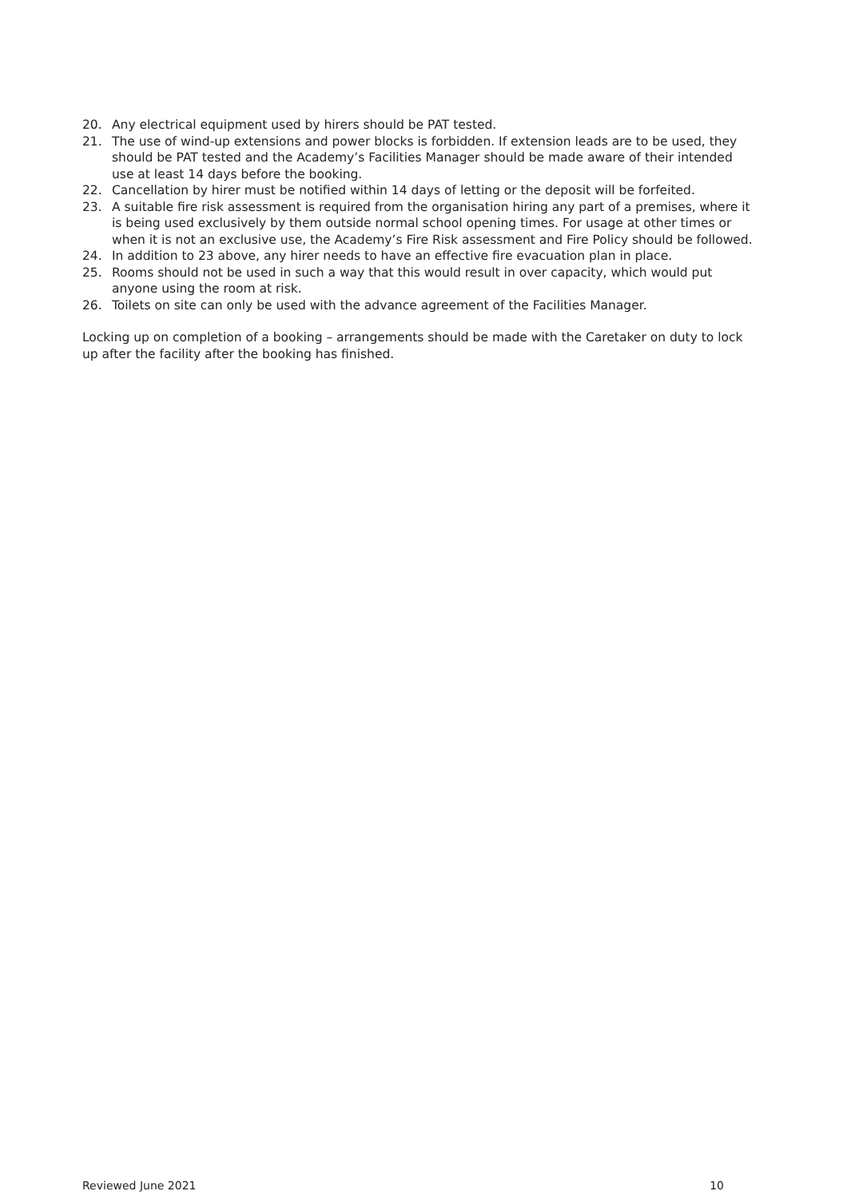20. Any electrical equipment used by hirers should be PAT tested.
21. The use of wind-up extensions and power blocks is forbidden. If extension leads are to be used, they should be PAT tested and the Academy’s Facilities Manager should be made aware of their intended use at least 14 days before the booking.
22. Cancellation by hirer must be notified within 14 days of letting or the deposit will be forfeited.
23. A suitable fire risk assessment is required from the organisation hiring any part of a premises, where it is being used exclusively by them outside normal school opening times. For usage at other times or when it is not an exclusive use, the Academy’s Fire Risk assessment and Fire Policy should be followed.
24. In addition to 23 above, any hirer needs to have an effective fire evacuation plan in place.
25. Rooms should not be used in such a way that this would result in over capacity, which would put anyone using the room at risk.
26. Toilets on site can only be used with the advance agreement of the Facilities Manager.
Locking up on completion of a booking – arrangements should be made with the Caretaker on duty to lock up after the facility after the booking has finished.
Reviewed June 2021 10